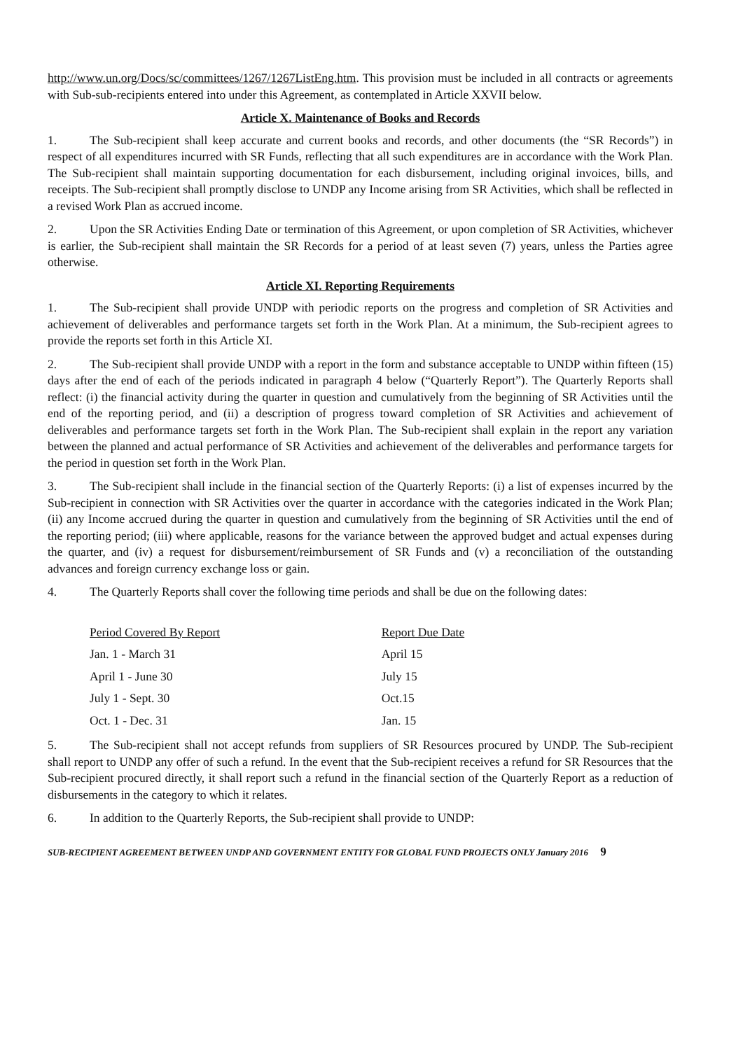http://www.un.org/Docs/sc/committees/1267/1267ListEng.htm. This provision must be included in all contracts or agreements with Sub-sub-recipients entered into under this Agreement, as contemplated in Article XXVII below.
Article X. Maintenance of Books and Records
1. The Sub-recipient shall keep accurate and current books and records, and other documents (the “SR Records”) in respect of all expenditures incurred with SR Funds, reflecting that all such expenditures are in accordance with the Work Plan. The Sub-recipient shall maintain supporting documentation for each disbursement, including original invoices, bills, and receipts. The Sub-recipient shall promptly disclose to UNDP any Income arising from SR Activities, which shall be reflected in a revised Work Plan as accrued income.
2. Upon the SR Activities Ending Date or termination of this Agreement, or upon completion of SR Activities, whichever is earlier, the Sub-recipient shall maintain the SR Records for a period of at least seven (7) years, unless the Parties agree otherwise.
Article XI. Reporting Requirements
1. The Sub-recipient shall provide UNDP with periodic reports on the progress and completion of SR Activities and achievement of deliverables and performance targets set forth in the Work Plan. At a minimum, the Sub-recipient agrees to provide the reports set forth in this Article XI.
2. The Sub-recipient shall provide UNDP with a report in the form and substance acceptable to UNDP within fifteen (15) days after the end of each of the periods indicated in paragraph 4 below (“Quarterly Report”). The Quarterly Reports shall reflect: (i) the financial activity during the quarter in question and cumulatively from the beginning of SR Activities until the end of the reporting period, and (ii) a description of progress toward completion of SR Activities and achievement of deliverables and performance targets set forth in the Work Plan. The Sub-recipient shall explain in the report any variation between the planned and actual performance of SR Activities and achievement of the deliverables and performance targets for the period in question set forth in the Work Plan.
3. The Sub-recipient shall include in the financial section of the Quarterly Reports: (i) a list of expenses incurred by the Sub-recipient in connection with SR Activities over the quarter in accordance with the categories indicated in the Work Plan; (ii) any Income accrued during the quarter in question and cumulatively from the beginning of SR Activities until the end of the reporting period; (iii) where applicable, reasons for the variance between the approved budget and actual expenses during the quarter, and (iv) a request for disbursement/reimbursement of SR Funds and (v) a reconciliation of the outstanding advances and foreign currency exchange loss or gain.
4. The Quarterly Reports shall cover the following time periods and shall be due on the following dates:
| Period Covered By Report | Report Due Date |
| --- | --- |
| Jan. 1 - March 31 | April 15 |
| April 1 - June 30 | July 15 |
| July 1 - Sept. 30 | Oct.15 |
| Oct. 1 - Dec. 31 | Jan. 15 |
5. The Sub-recipient shall not accept refunds from suppliers of SR Resources procured by UNDP. The Sub-recipient shall report to UNDP any offer of such a refund. In the event that the Sub-recipient receives a refund for SR Resources that the Sub-recipient procured directly, it shall report such a refund in the financial section of the Quarterly Report as a reduction of disbursements in the category to which it relates.
6. In addition to the Quarterly Reports, the Sub-recipient shall provide to UNDP:
SUB-RECIPIENT AGREEMENT BETWEEN UNDP AND GOVERNMENT ENTITY FOR GLOBAL FUND PROJECTS ONLY January 2016 9